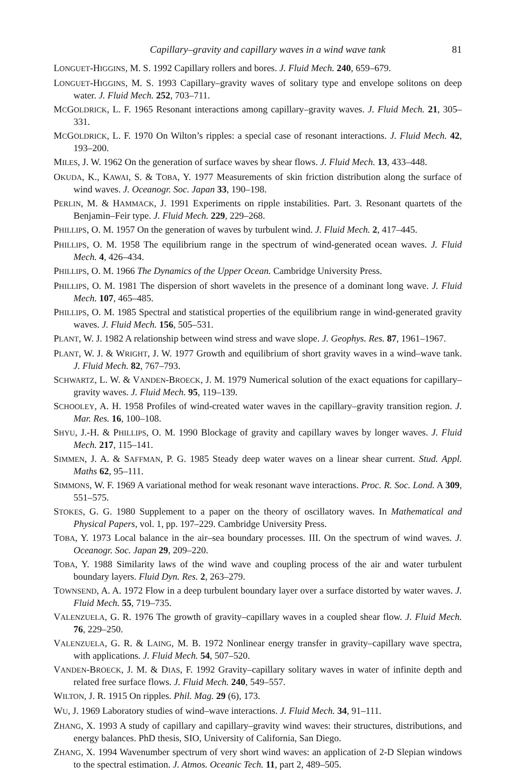Capillary–gravity and capillary waves in a wind wave tank 81
LONGUET-HIGGINS, M. S. 1992 Capillary rollers and bores. J. Fluid Mech. 240, 659–679.
LONGUET-HIGGINS, M. S. 1993 Capillary–gravity waves of solitary type and envelope solitons on deep water. J. Fluid Mech. 252, 703–711.
MCGOLDRICK, L. F. 1965 Resonant interactions among capillary–gravity waves. J. Fluid Mech. 21, 305–331.
MCGOLDRICK, L. F. 1970 On Wilton’s ripples: a special case of resonant interactions. J. Fluid Mech. 42, 193–200.
MILES, J. W. 1962 On the generation of surface waves by shear flows. J. Fluid Mech. 13, 433–448.
OKUDA, K., KAWAI, S. & TOBA, Y. 1977 Measurements of skin friction distribution along the surface of wind waves. J. Oceanogr. Soc. Japan 33, 190–198.
PERLIN, M. & HAMMACK, J. 1991 Experiments on ripple instabilities. Part. 3. Resonant quartets of the Benjamin–Feir type. J. Fluid Mech. 229, 229–268.
PHILLIPS, O. M. 1957 On the generation of waves by turbulent wind. J. Fluid Mech. 2, 417–445.
PHILLIPS, O. M. 1958 The equilibrium range in the spectrum of wind-generated ocean waves. J. Fluid Mech. 4, 426–434.
PHILLIPS, O. M. 1966 The Dynamics of the Upper Ocean. Cambridge University Press.
PHILLIPS, O. M. 1981 The dispersion of short wavelets in the presence of a dominant long wave. J. Fluid Mech. 107, 465–485.
PHILLIPS, O. M. 1985 Spectral and statistical properties of the equilibrium range in wind-generated gravity waves. J. Fluid Mech. 156, 505–531.
PLANT, W. J. 1982 A relationship between wind stress and wave slope. J. Geophys. Res. 87, 1961–1967.
PLANT, W. J. & WRIGHT, J. W. 1977 Growth and equilibrium of short gravity waves in a wind–wave tank. J. Fluid Mech. 82, 767–793.
SCHWARTZ, L. W. & VANDEN-BROECK, J. M. 1979 Numerical solution of the exact equations for capillary–gravity waves. J. Fluid Mech. 95, 119–139.
SCHOOLEY, A. H. 1958 Profiles of wind-created water waves in the capillary–gravity transition region. J. Mar. Res. 16, 100–108.
SHYU, J.-H. & PHILLIPS, O. M. 1990 Blockage of gravity and capillary waves by longer waves. J. Fluid Mech. 217, 115–141.
SIMMEN, J. A. & SAFFMAN, P. G. 1985 Steady deep water waves on a linear shear current. Stud. Appl. Maths 62, 95–111.
SIMMONS, W. F. 1969 A variational method for weak resonant wave interactions. Proc. R. Soc. Lond. A 309, 551–575.
STOKES, G. G. 1980 Supplement to a paper on the theory of oscillatory waves. In Mathematical and Physical Papers, vol. 1, pp. 197–229. Cambridge University Press.
TOBA, Y. 1973 Local balance in the air–sea boundary processes. III. On the spectrum of wind waves. J. Oceanogr. Soc. Japan 29, 209–220.
TOBA, Y. 1988 Similarity laws of the wind wave and coupling process of the air and water turbulent boundary layers. Fluid Dyn. Res. 2, 263–279.
TOWNSEND, A. A. 1972 Flow in a deep turbulent boundary layer over a surface distorted by water waves. J. Fluid Mech. 55, 719–735.
VALENZUELA, G. R. 1976 The growth of gravity–capillary waves in a coupled shear flow. J. Fluid Mech. 76, 229–250.
VALENZUELA, G. R. & LAING, M. B. 1972 Nonlinear energy transfer in gravity–capillary wave spectra, with applications. J. Fluid Mech. 54, 507–520.
VANDEN-BROECK, J. M. & DIAS, F. 1992 Gravity–capillary solitary waves in water of infinite depth and related free surface flows. J. Fluid Mech. 240, 549–557.
WILTON, J. R. 1915 On ripples. Phil. Mag. 29 (6), 173.
WU, J. 1969 Laboratory studies of wind–wave interactions. J. Fluid Mech. 34, 91–111.
ZHANG, X. 1993 A study of capillary and capillary–gravity wind waves: their structures, distributions, and energy balances. PhD thesis, SIO, University of California, San Diego.
ZHANG, X. 1994 Wavenumber spectrum of very short wind waves: an application of 2-D Slepian windows to the spectral estimation. J. Atmos. Oceanic Tech. 11, part 2, 489–505.